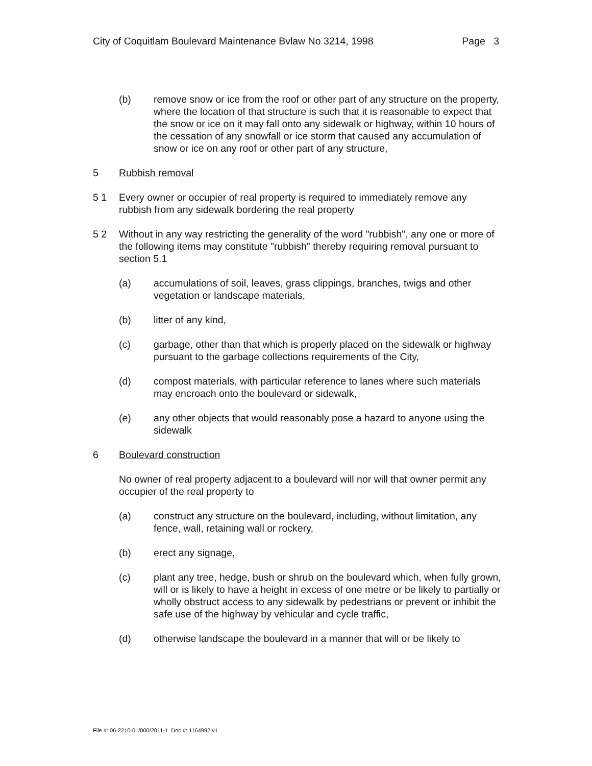City of Coquitlam Boulevard Maintenance Bvlaw No 3214, 1998 Page 3
(b) remove snow or ice from the roof or other part of any structure on the property, where the location of that structure is such that it is reasonable to expect that the snow or ice on it may fall onto any sidewalk or highway, within 10 hours of the cessation of any snowfall or ice storm that caused any accumulation of snow or ice on any roof or other part of any structure,
5 Rubbish removal
5 1 Every owner or occupier of real property is required to immediately remove any rubbish from any sidewalk bordering the real property
5 2 Without in any way restricting the generality of the word "rubbish", any one or more of the following items may constitute "rubbish" thereby requiring removal pursuant to section 5.1
(a) accumulations of soil, leaves, grass clippings, branches, twigs and other vegetation or landscape materials,
(b) litter of any kind,
(c) garbage, other than that which is properly placed on the sidewalk or highway pursuant to the garbage collections requirements of the City,
(d) compost materials, with particular reference to lanes where such materials may encroach onto the boulevard or sidewalk,
(e) any other objects that would reasonably pose a hazard to anyone using the sidewalk
6 Boulevard construction
No owner of real property adjacent to a boulevard will nor will that owner permit any occupier of the real property to
(a) construct any structure on the boulevard, including, without limitation, any fence, wall, retaining wall or rockery,
(b) erect any signage,
(c) plant any tree, hedge, bush or shrub on the boulevard which, when fully grown, will or is likely to have a height in excess of one metre or be likely to partially or wholly obstruct access to any sidewalk by pedestrians or prevent or inhibit the safe use of the highway by vehicular and cycle traffic,
(d) otherwise landscape the boulevard in a manner that will or be likely to
File #: 06-2210-01/000/2011-1 Doc #: 1164992.v1